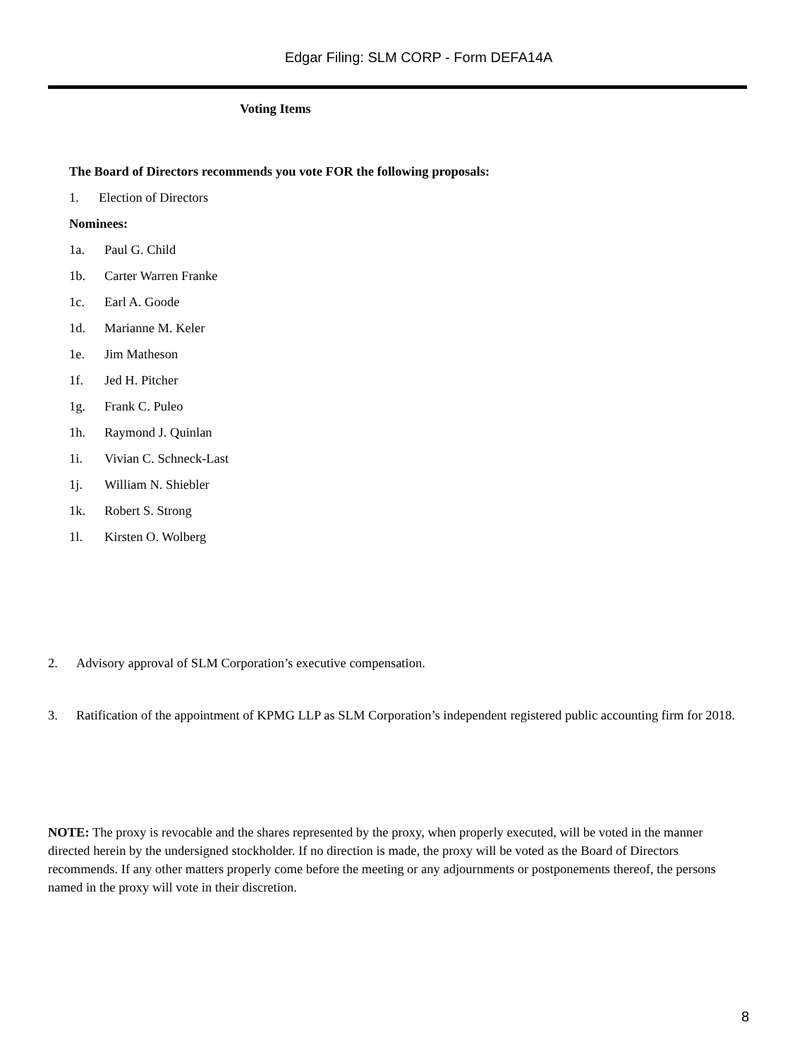Edgar Filing: SLM CORP - Form DEFA14A
Voting Items
The Board of Directors recommends you vote FOR the following proposals:
1. Election of Directors
Nominees:
1a. Paul G. Child
1b. Carter Warren Franke
1c. Earl A. Goode
1d. Marianne M. Keler
1e. Jim Matheson
1f. Jed H. Pitcher
1g. Frank C. Puleo
1h. Raymond J. Quinlan
1i. Vivian C. Schneck-Last
1j. William N. Shiebler
1k. Robert S. Strong
1l. Kirsten O. Wolberg
2. Advisory approval of SLM Corporation’s executive compensation.
3. Ratification of the appointment of KPMG LLP as SLM Corporation’s independent registered public accounting firm for 2018.
NOTE: The proxy is revocable and the shares represented by the proxy, when properly executed, will be voted in the manner directed herein by the undersigned stockholder. If no direction is made, the proxy will be voted as the Board of Directors recommends. If any other matters properly come before the meeting or any adjournments or postponements thereof, the persons named in the proxy will vote in their discretion.
8